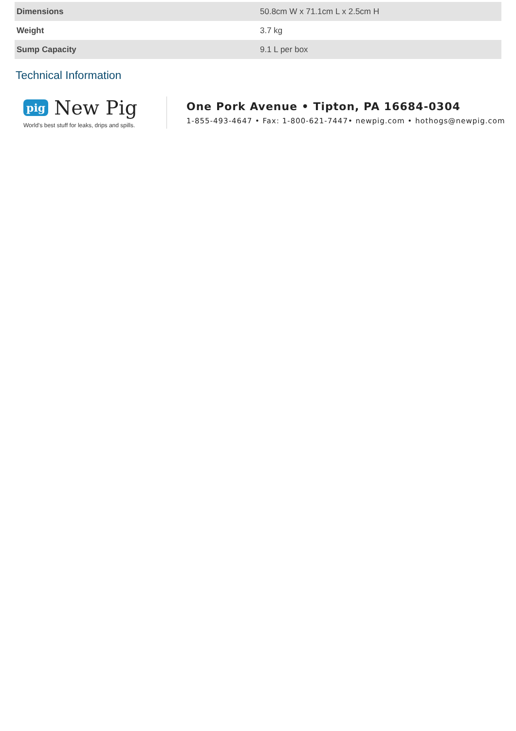| Dimensions | 50.8cm W x 71.1cm L x 2.5cm H |
| Weight | 3.7 kg |
| Sump Capacity | 9.1 L per box |
Technical Information
pig New Pig
World's best stuff for leaks, drips and spills.
One Pork Avenue • Tipton, PA 16684-0304
1-855-493-4647 • Fax: 1-800-621-7447• newpig.com • hothogs@newpig.com